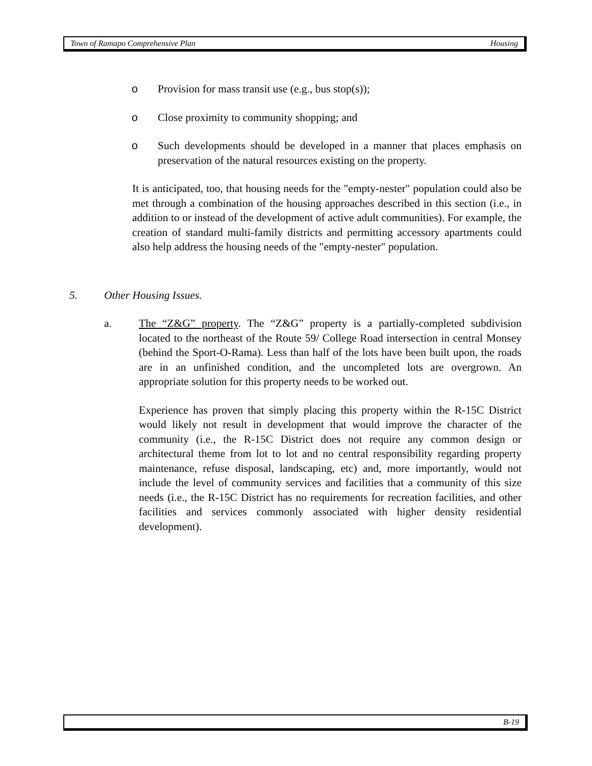Town of Ramapo Comprehensive Plan Housing
o Provision for mass transit use (e.g., bus stop(s));
o Close proximity to community shopping; and
o Such developments should be developed in a manner that places emphasis on preservation of the natural resources existing on the property.
It is anticipated, too, that housing needs for the "empty-nester" population could also be met through a combination of the housing approaches described in this section (i.e., in addition to or instead of the development of active adult communities). For example, the creation of standard multi-family districts and permitting accessory apartments could also help address the housing needs of the "empty-nester" population.
5. Other Housing Issues.
a. The “Z&G” property. The “Z&G” property is a partially-completed subdivision located to the northeast of the Route 59/ College Road intersection in central Monsey (behind the Sport-O-Rama). Less than half of the lots have been built upon, the roads are in an unfinished condition, and the uncompleted lots are overgrown. An appropriate solution for this property needs to be worked out.
Experience has proven that simply placing this property within the R-15C District would likely not result in development that would improve the character of the community (i.e., the R-15C District does not require any common design or architectural theme from lot to lot and no central responsibility regarding property maintenance, refuse disposal, landscaping, etc) and, more importantly, would not include the level of community services and facilities that a community of this size needs (i.e., the R-15C District has no requirements for recreation facilities, and other facilities and services commonly associated with higher density residential development).
B-19